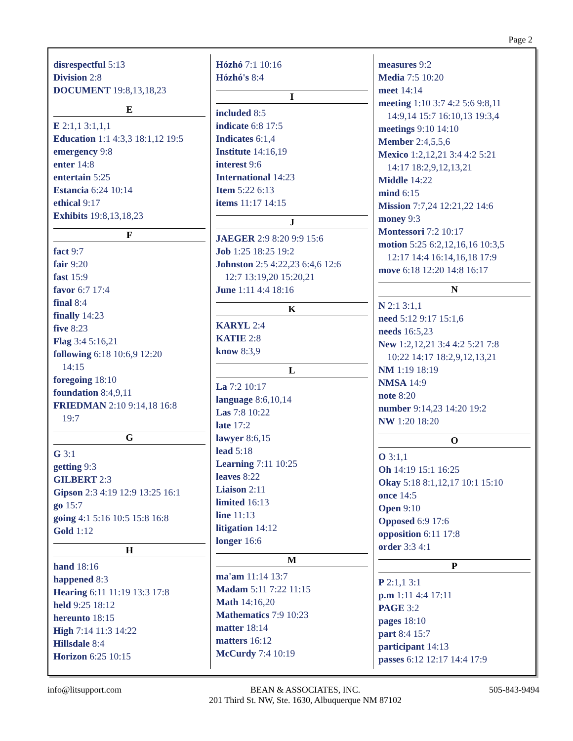Page 2
disrespectful 5:13
Division 2:8
DOCUMENT 19:8,13,18,23
E
E 2:1,1 3:1,1,1
Education 1:1 4:3,3 18:1,12 19:5
emergency 9:8
enter 14:8
entertain 5:25
Estancia 6:24 10:14
ethical 9:17
Exhibits 19:8,13,18,23
F
fact 9:7
fair 9:20
fast 15:9
favor 6:7 17:4
final 8:4
finally 14:23
five 8:23
Flag 3:4 5:16,21
following 6:18 10:6,9 12:20
14:15
foregoing 18:10
foundation 8:4,9,11
FRIEDMAN 2:10 9:14,18 16:8
19:7
G
G 3:1
getting 9:3
GILBERT 2:3
Gipson 2:3 4:19 12:9 13:25 16:1
go 15:7
going 4:1 5:16 10:5 15:8 16:8
Gold 1:12
H
hand 18:16
happened 8:3
Hearing 6:11 11:19 13:3 17:8
held 9:25 18:12
hereunto 18:15
High 7:14 11:3 14:22
Hillsdale 8:4
Horizon 6:25 10:15
Hózhó 7:1 10:16
Hózhó's 8:4
I
included 8:5
indicate 6:8 17:5
Indicates 6:1,4
Institute 14:16,19
interest 9:6
International 14:23
Item 5:22 6:13
items 11:17 14:15
J
JAEGER 2:9 8:20 9:9 15:6
Job 1:25 18:25 19:2
Johnston 2:5 4:22,23 6:4,6 12:6
12:7 13:19,20 15:20,21
June 1:11 4:4 18:16
K
KARYL 2:4
KATIE 2:8
know 8:3,9
L
La 7:2 10:17
language 8:6,10,14
Las 7:8 10:22
late 17:2
lawyer 8:6,15
lead 5:18
Learning 7:11 10:25
leaves 8:22
Liaison 2:11
limited 16:13
line 11:13
litigation 14:12
longer 16:6
M
ma'am 11:14 13:7
Madam 5:11 7:22 11:15
Math 14:16,20
Mathematics 7:9 10:23
matter 18:14
matters 16:12
McCurdy 7:4 10:19
measures 9:2
Media 7:5 10:20
meet 14:14
meeting 1:10 3:7 4:2 5:6 9:8,11
14:9,14 15:7 16:10,13 19:3,4
meetings 9:10 14:10
Member 2:4,5,5,6
Mexico 1:2,12,21 3:4 4:2 5:21
14:17 18:2,9,12,13,21
Middle 14:22
mind 6:15
Mission 7:7,24 12:21,22 14:6
money 9:3
Montessori 7:2 10:17
motion 5:25 6:2,12,16,16 10:3,5
12:17 14:4 16:14,16,18 17:9
move 6:18 12:20 14:8 16:17
N
N 2:1 3:1,1
need 5:12 9:17 15:1,6
needs 16:5,23
New 1:2,12,21 3:4 4:2 5:21 7:8
10:22 14:17 18:2,9,12,13,21
NM 1:19 18:19
NMSA 14:9
note 8:20
number 9:14,23 14:20 19:2
NW 1:20 18:20
O
O 3:1,1
Oh 14:19 15:1 16:25
Okay 5:18 8:1,12,17 10:1 15:10
once 14:5
Open 9:10
Opposed 6:9 17:6
opposition 6:11 17:8
order 3:3 4:1
P
P 2:1,1 3:1
p.m 1:11 4:4 17:11
PAGE 3:2
pages 18:10
part 8:4 15:7
participant 14:13
passes 6:12 12:17 14:4 17:9
info@litsupport.com BEAN & ASSOCIATES, INC.
201 Third St. NW, Ste. 1630, Albuquerque NM 87102 505-843-9494